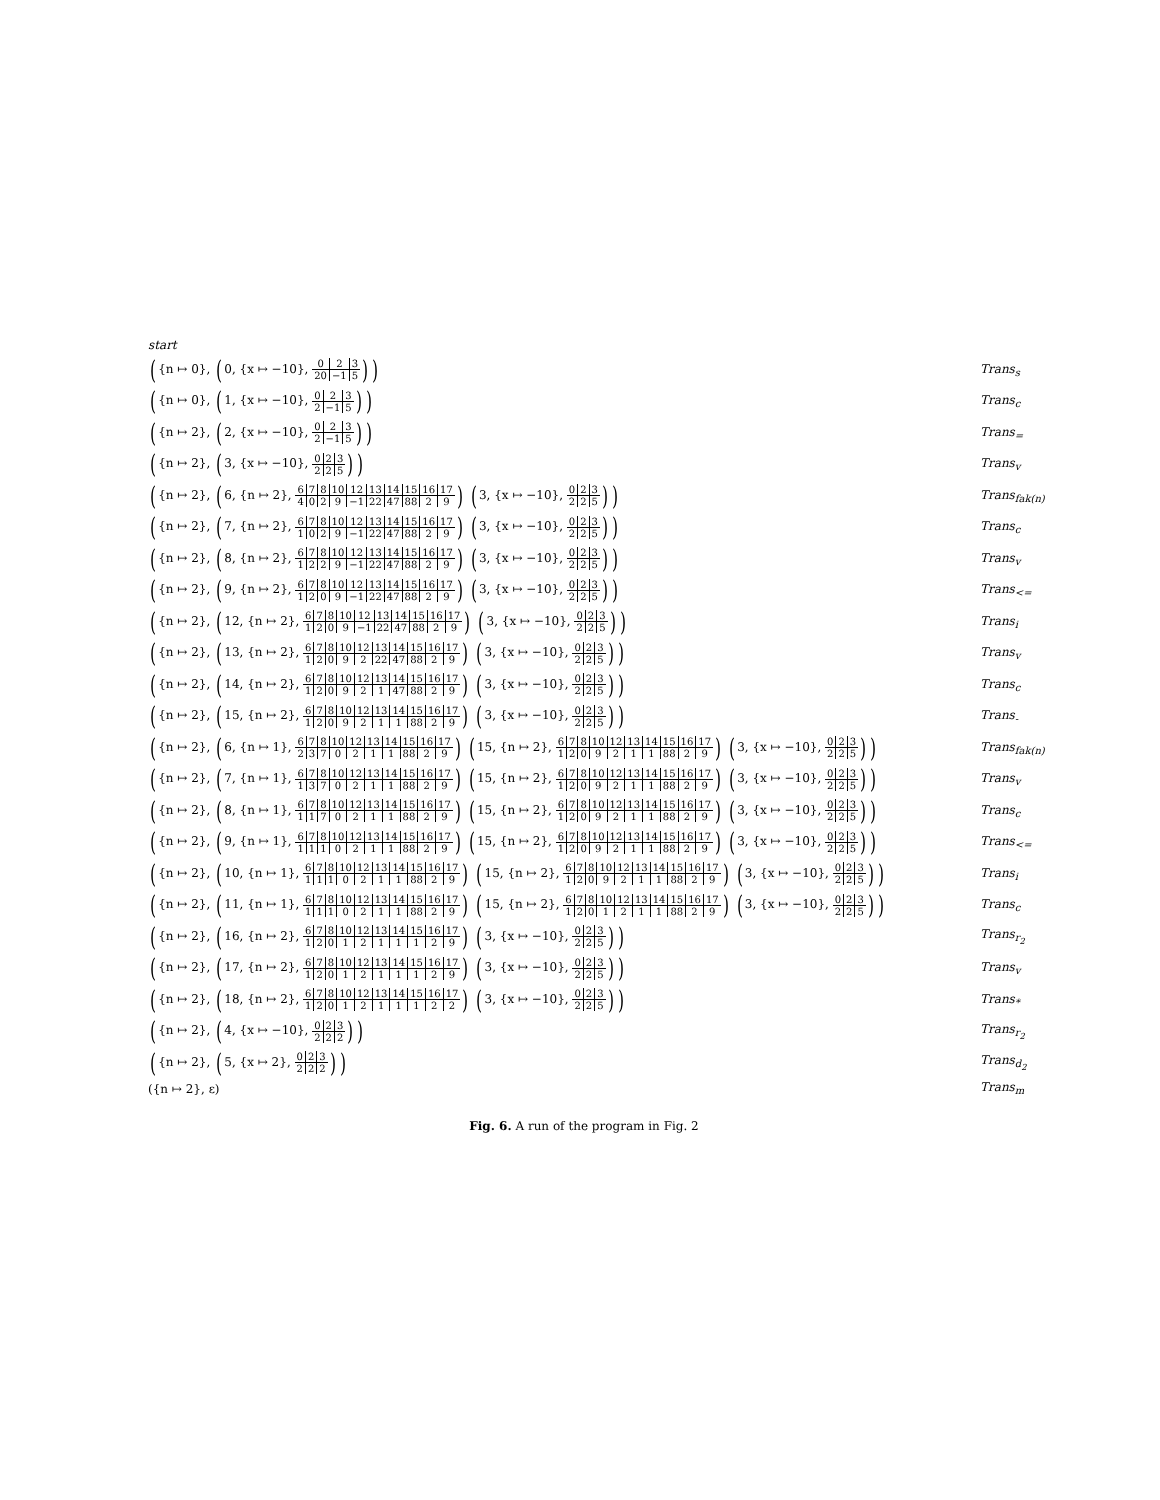start
({n ↦ 0}, (0, {x ↦ −10},
| 0 | 2 | 3 |
| 20 | −1 | 5 |
))
Trans<sub>s</sub>
({n ↦ 0}, (1, {x ↦ −10},
| 0 | 2 | 3 |
| 2 | −1 | 5 |
))
Trans<sub>c</sub>
({n ↦ 2}, (2, {x ↦ −10},
| 0 | 2 | 3 |
| 2 | −1 | 5 |
))
Trans<sub>=</sub>
({n ↦ 2}, (3, {x ↦ −10},
| 0 | 2 | 3 |
| 2 | 2 | 5 |
))
Trans<sub>v</sub>
({n ↦ 2}, (6, {n ↦ 2},
| 6 | 7 | 8 | 10 | 12 | 13 | 14 | 15 | 16 | 17 |
| 4 | 0 | 2 | 9 | −1 | 22 | 47 | 88 | 2 | 9 |
) (3, {x ↦ −10},
| 0 | 2 | 3 |
| 2 | 2 | 5 |
))
Trans<sub>fak(n)</sub>
({n ↦ 2}, (7, {n ↦ 2},
| 6 | 7 | 8 | 10 | 12 | 13 | 14 | 15 | 16 | 17 |
| 1 | 0 | 2 | 9 | −1 | 22 | 47 | 88 | 2 | 9 |
) (3, {x ↦ −10},
| 0 | 2 | 3 |
| 2 | 2 | 5 |
))
Trans<sub>c</sub>
({n ↦ 2}, (8, {n ↦ 2},
| 6 | 7 | 8 | 10 | 12 | 13 | 14 | 15 | 16 | 17 |
| 1 | 2 | 2 | 9 | −1 | 22 | 47 | 88 | 2 | 9 |
) (3, {x ↦ −10},
| 0 | 2 | 3 |
| 2 | 2 | 5 |
))
Trans<sub>v</sub>
({n ↦ 2}, (9, {n ↦ 2},
| 6 | 7 | 8 | 10 | 12 | 13 | 14 | 15 | 16 | 17 |
| 1 | 2 | 0 | 9 | −1 | 22 | 47 | 88 | 2 | 9 |
) (3, {x ↦ −10},
| 0 | 2 | 3 |
| 2 | 2 | 5 |
))
Trans<sub><=</sub>
({n ↦ 2}, (12, {n ↦ 2},
| 6 | 7 | 8 | 10 | 12 | 13 | 14 | 15 | 16 | 17 |
| 1 | 2 | 0 | 9 | −1 | 22 | 47 | 88 | 2 | 9 |
) (3, {x ↦ −10},
| 0 | 2 | 3 |
| 2 | 2 | 5 |
))
Trans<sub>i</sub>
({n ↦ 2}, (13, {n ↦ 2},
| 6 | 7 | 8 | 10 | 12 | 13 | 14 | 15 | 16 | 17 |
| 1 | 2 | 0 | 9 | 2 | 22 | 47 | 88 | 2 | 9 |
) (3, {x ↦ −10},
| 0 | 2 | 3 |
| 2 | 2 | 5 |
))
Trans<sub>v</sub>
({n ↦ 2}, (14, {n ↦ 2},
| 6 | 7 | 8 | 10 | 12 | 13 | 14 | 15 | 16 | 17 |
| 1 | 2 | 0 | 9 | 2 | 1 | 47 | 88 | 2 | 9 |
) (3, {x ↦ −10},
| 0 | 2 | 3 |
| 2 | 2 | 5 |
))
Trans<sub>c</sub>
({n ↦ 2}, (15, {n ↦ 2},
| 6 | 7 | 8 | 10 | 12 | 13 | 14 | 15 | 16 | 17 |
| 1 | 2 | 0 | 9 | 2 | 1 | 1 | 88 | 2 | 9 |
) (3, {x ↦ −10},
| 0 | 2 | 3 |
| 2 | 2 | 5 |
))
Trans<sub>-</sub>
({n ↦ 2}, (6, {n ↦ 1},
| 6 | 7 | 8 | 10 | 12 | 13 | 14 | 15 | 16 | 17 |
| 2 | 3 | 7 | 0 | 2 | 1 | 1 | 88 | 2 | 9 |
) (15, {n ↦ 2},
| 6 | 7 | 8 | 10 | 12 | 13 | 14 | 15 | 16 | 17 |
| 1 | 2 | 0 | 9 | 2 | 1 | 1 | 88 | 2 | 9 |
) (3, {x ↦ −10},
| 0 | 2 | 3 |
| 2 | 2 | 5 |
))
Trans<sub>fak(n)</sub>
({n ↦ 2}, (7, {n ↦ 1},
| 6 | 7 | 8 | 10 | 12 | 13 | 14 | 15 | 16 | 17 |
| 1 | 3 | 7 | 0 | 2 | 1 | 1 | 88 | 2 | 9 |
) (15, {n ↦ 2},
| 6 | 7 | 8 | 10 | 12 | 13 | 14 | 15 | 16 | 17 |
| 1 | 2 | 0 | 9 | 2 | 1 | 1 | 88 | 2 | 9 |
) (3, {x ↦ −10},
| 0 | 2 | 3 |
| 2 | 2 | 5 |
))
Trans<sub>v</sub>
({n ↦ 2}, (8, {n ↦ 1},
| 6 | 7 | 8 | 10 | 12 | 13 | 14 | 15 | 16 | 17 |
| 1 | 1 | 7 | 0 | 2 | 1 | 1 | 88 | 2 | 9 |
) (15, {n ↦ 2},
| 6 | 7 | 8 | 10 | 12 | 13 | 14 | 15 | 16 | 17 |
| 1 | 2 | 0 | 9 | 2 | 1 | 1 | 88 | 2 | 9 |
) (3, {x ↦ −10},
| 0 | 2 | 3 |
| 2 | 2 | 5 |
))
Trans<sub>c</sub>
({n ↦ 2}, (9, {n ↦ 1},
| 6 | 7 | 8 | 10 | 12 | 13 | 14 | 15 | 16 | 17 |
| 1 | 1 | 1 | 0 | 2 | 1 | 1 | 88 | 2 | 9 |
) (15, {n ↦ 2},
| 6 | 7 | 8 | 10 | 12 | 13 | 14 | 15 | 16 | 17 |
| 1 | 2 | 0 | 9 | 2 | 1 | 1 | 88 | 2 | 9 |
) (3, {x ↦ −10},
| 0 | 2 | 3 |
| 2 | 2 | 5 |
))
Trans<sub><=</sub>
({n ↦ 2}, (10, {n ↦ 1},
| 6 | 7 | 8 | 10 | 12 | 13 | 14 | 15 | 16 | 17 |
| 1 | 1 | 1 | 0 | 2 | 1 | 1 | 88 | 2 | 9 |
) (15, {n ↦ 2},
| 6 | 7 | 8 | 10 | 12 | 13 | 14 | 15 | 16 | 17 |
| 1 | 2 | 0 | 9 | 2 | 1 | 1 | 88 | 2 | 9 |
) (3, {x ↦ −10},
| 0 | 2 | 3 |
| 2 | 2 | 5 |
))
Trans<sub>i</sub>
({n ↦ 2}, (11, {n ↦ 1},
| 6 | 7 | 8 | 10 | 12 | 13 | 14 | 15 | 16 | 17 |
| 1 | 1 | 1 | 0 | 2 | 1 | 1 | 88 | 2 | 9 |
) (15, {n ↦ 2},
| 6 | 7 | 8 | 10 | 12 | 13 | 14 | 15 | 16 | 17 |
| 1 | 2 | 0 | 1 | 2 | 1 | 1 | 88 | 2 | 9 |
) (3, {x ↦ −10},
| 0 | 2 | 3 |
| 2 | 2 | 5 |
))
Trans<sub>c</sub>
({n ↦ 2}, (16, {n ↦ 2},
| 6 | 7 | 8 | 10 | 12 | 13 | 14 | 15 | 16 | 17 |
| 1 | 2 | 0 | 1 | 2 | 1 | 1 | 1 | 2 | 9 |
) (3, {x ↦ −10},
| 0 | 2 | 3 |
| 2 | 2 | 5 |
))
Trans<sub>r<sub>2</sub></sub>
({n ↦ 2}, (17, {n ↦ 2},
| 6 | 7 | 8 | 10 | 12 | 13 | 14 | 15 | 16 | 17 |
| 1 | 2 | 0 | 1 | 2 | 1 | 1 | 1 | 2 | 9 |
) (3, {x ↦ −10},
| 0 | 2 | 3 |
| 2 | 2 | 5 |
))
Trans<sub>v</sub>
({n ↦ 2}, (18, {n ↦ 2},
| 6 | 7 | 8 | 10 | 12 | 13 | 14 | 15 | 16 | 17 |
| 1 | 2 | 0 | 1 | 2 | 1 | 1 | 1 | 2 | 2 |
) (3, {x ↦ −10},
| 0 | 2 | 3 |
| 2 | 2 | 5 |
))
Trans<sub>*</sub>
({n ↦ 2}, (4, {x ↦ −10},
| 0 | 2 | 3 |
| 2 | 2 | 2 |
))
Trans<sub>r<sub>2</sub></sub>
({n ↦ 2}, (5, {x ↦ 2},
| 0 | 2 | 3 |
| 2 | 2 | 2 |
))
Trans<sub>d<sub>2</sub></sub>
({n ↦ 2}, ε) Trans<sub>m</sub>
Fig. 6. A run of the program in Fig. 2